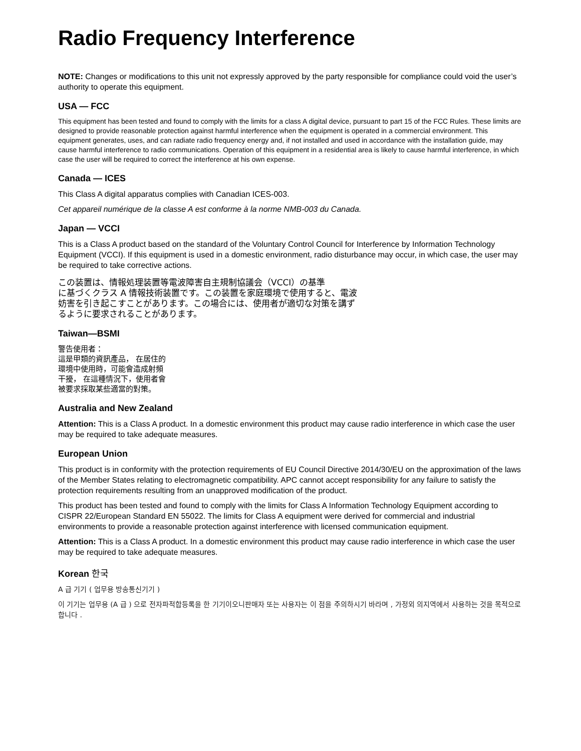Radio Frequency Interference
NOTE: Changes or modifications to this unit not expressly approved by the party responsible for compliance could void the user’s authority to operate this equipment.
USA — FCC
This equipment has been tested and found to comply with the limits for a class A digital device, pursuant to part 15 of the FCC Rules. These limits are designed to provide reasonable protection against harmful interference when the equipment is operated in a commercial environment. This equipment generates, uses, and can radiate radio frequency energy and, if not installed and used in accordance with the installation guide, may cause harmful interference to radio communications. Operation of this equipment in a residential area is likely to cause harmful interference, in which case the user will be required to correct the interference at his own expense.
Canada — ICES
This Class A digital apparatus complies with Canadian ICES-003.
Cet appareil numérique de la classe A est conforme à la norme NMB-003 du Canada.
Japan — VCCI
This is a Class A product based on the standard of the Voluntary Control Council for Interference by Information Technology Equipment (VCCI). If this equipment is used in a domestic environment, radio disturbance may occur, in which case, the user may be required to take corrective actions.
この装置は、情報処理装置等電波障害自主規制協議会（VCCI）の基準
に基づくクラス A 情報技術装置です。この装置を家庭環境で使用すると、電波
妨害を引き起こすことがあります。この場合には、使用者が適切な対策を講ず
るように要求されることがあります。
Taiwan—BSMI
警告使用者：
這是甲類的資訊產品， 在居住的
環境中使用時，可能會造成射頻
干擾， 在這種情況下，使用者會
被要求採取某些適當的對策。
Australia and New Zealand
Attention: This is a Class A product. In a domestic environment this product may cause radio interference in which case the user may be required to take adequate measures.
European Union
This product is in conformity with the protection requirements of EU Council Directive 2014/30/EU on the approximation of the laws of the Member States relating to electromagnetic compatibility. APC cannot accept responsibility for any failure to satisfy the protection requirements resulting from an unapproved modification of the product.
This product has been tested and found to comply with the limits for Class A Information Technology Equipment according to CISPR 22/European Standard EN 55022. The limits for Class A equipment were derived for commercial and industrial environments to provide a reasonable protection against interference with licensed communication equipment.
Attention: This is a Class A product. In a domestic environment this product may cause radio interference in which case the user may be required to take adequate measures.
Korean 한국
A 급 기기 ( 업무용 방송통신기기 )
이 기기는 업무용 (A 급 ) 으로 전자파적합등록을 한 기기이오니판매자 또는 사용자는 이 점을 주의하시기 바라며 , 가정외 의지역에서 사용하는 것을 목적으로 합니다 .